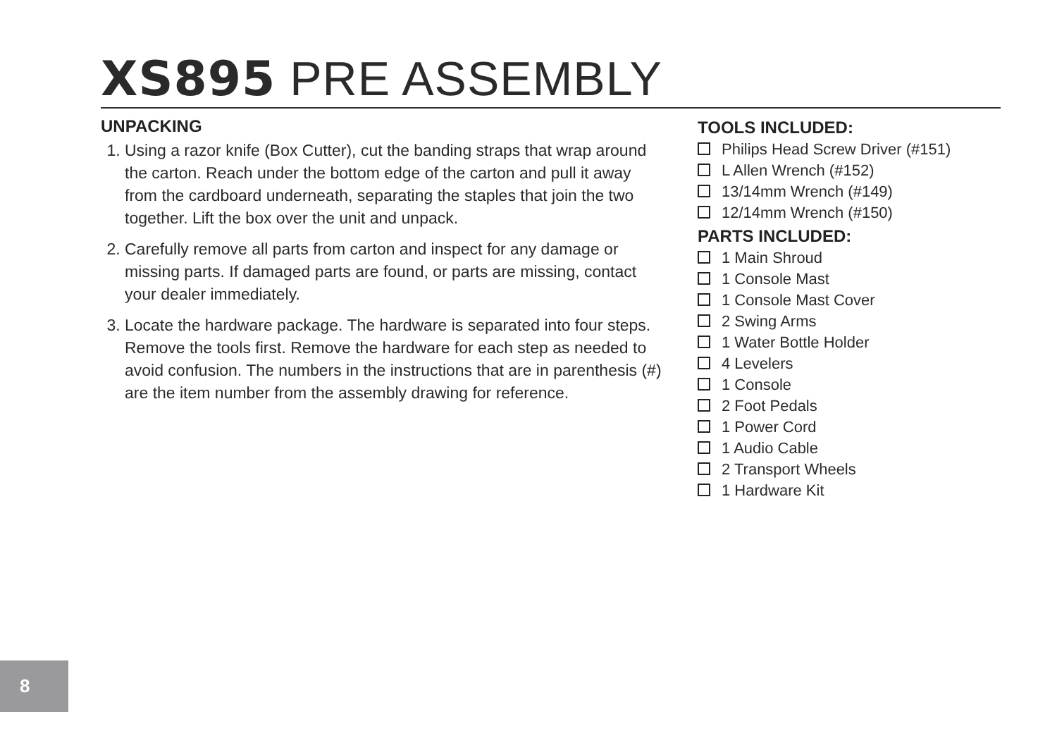XS895 PRE ASSEMBLY
UNPACKING
1. Using a razor knife (Box Cutter), cut the banding straps that wrap around the carton. Reach under the bottom edge of the carton and pull it away from the cardboard underneath, separating the staples that join the two together. Lift the box over the unit and unpack.
2. Carefully remove all parts from carton and inspect for any damage or missing parts. If damaged parts are found, or parts are missing, contact your dealer immediately.
3. Locate the hardware package. The hardware is separated into four steps. Remove the tools first. Remove the hardware for each step as needed to avoid confusion. The numbers in the instructions that are in parenthesis (#) are the item number from the assembly drawing for reference.
TOOLS INCLUDED:
Philips Head Screw Driver (#151)
L Allen Wrench (#152)
13/14mm Wrench (#149)
12/14mm Wrench (#150)
PARTS INCLUDED:
1 Main Shroud
1 Console Mast
1 Console Mast Cover
2 Swing Arms
1 Water Bottle Holder
4 Levelers
1 Console
2 Foot Pedals
1 Power Cord
1 Audio Cable
2 Transport Wheels
1 Hardware Kit
8